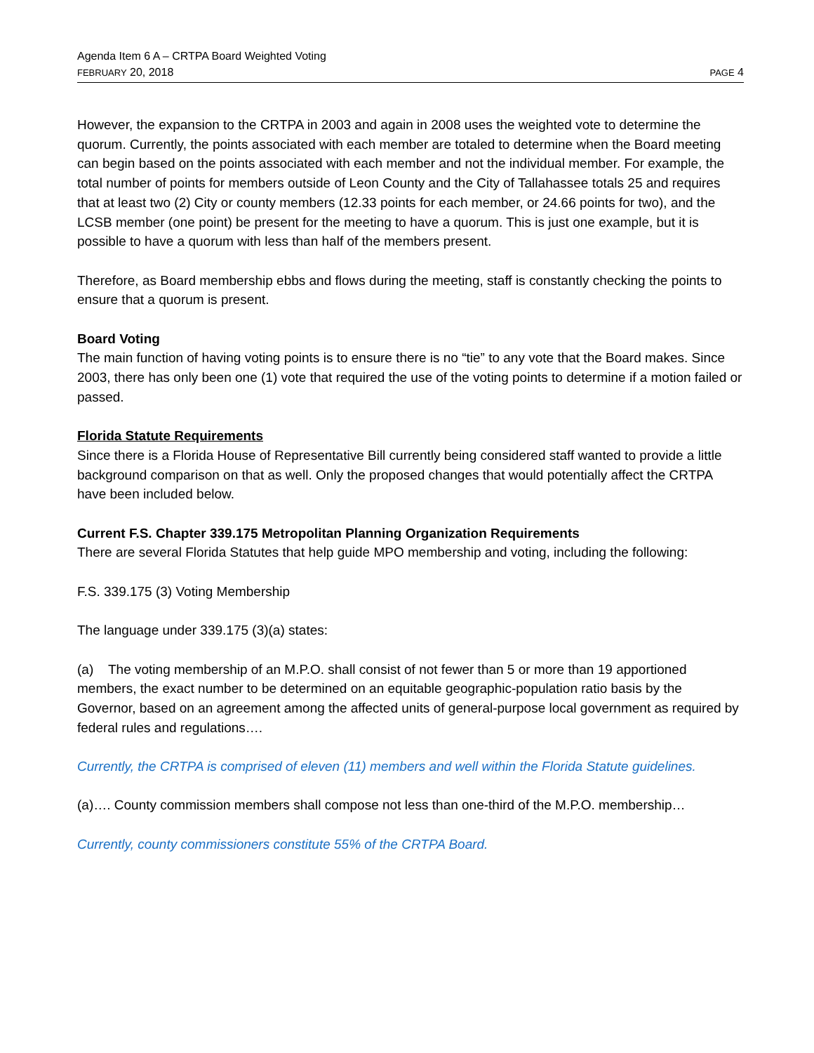Agenda Item 6 A – CRTPA Board Weighted Voting
FEBRUARY 20, 2018 PAGE 4
However, the expansion to the CRTPA in 2003 and again in 2008 uses the weighted vote to determine the quorum. Currently, the points associated with each member are totaled to determine when the Board meeting can begin based on the points associated with each member and not the individual member. For example, the total number of points for members outside of Leon County and the City of Tallahassee totals 25 and requires that at least two (2) City or county members (12.33 points for each member, or 24.66 points for two), and the LCSB member (one point) be present for the meeting to have a quorum. This is just one example, but it is possible to have a quorum with less than half of the members present.
Therefore, as Board membership ebbs and flows during the meeting, staff is constantly checking the points to ensure that a quorum is present.
Board Voting
The main function of having voting points is to ensure there is no “tie” to any vote that the Board makes. Since 2003, there has only been one (1) vote that required the use of the voting points to determine if a motion failed or passed.
Florida Statute Requirements
Since there is a Florida House of Representative Bill currently being considered staff wanted to provide a little background comparison on that as well. Only the proposed changes that would potentially affect the CRTPA have been included below.
Current F.S. Chapter 339.175 Metropolitan Planning Organization Requirements
There are several Florida Statutes that help guide MPO membership and voting, including the following:
F.S. 339.175 (3) Voting Membership
The language under 339.175 (3)(a) states:
(a) The voting membership of an M.P.O. shall consist of not fewer than 5 or more than 19 apportioned members, the exact number to be determined on an equitable geographic-population ratio basis by the Governor, based on an agreement among the affected units of general-purpose local government as required by federal rules and regulations….
Currently, the CRTPA is comprised of eleven (11) members and well within the Florida Statute guidelines.
(a)…. County commission members shall compose not less than one-third of the M.P.O. membership…
Currently, county commissioners constitute 55% of the CRTPA Board.